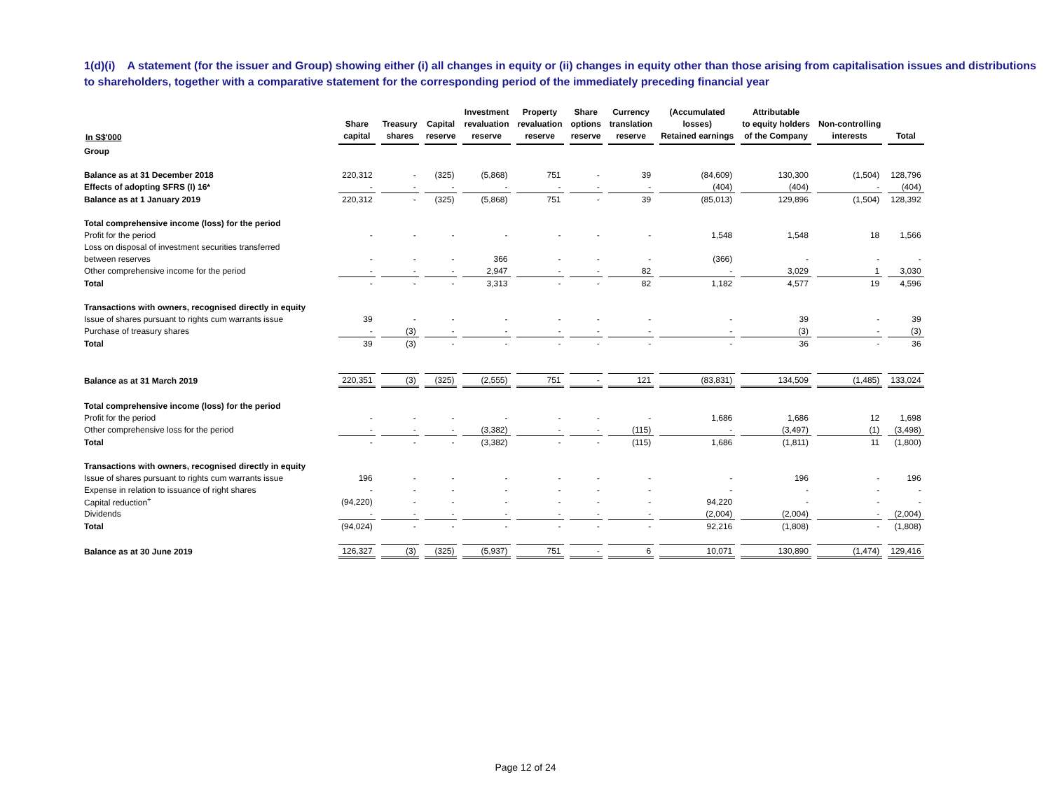1(d)(i) A statement (for the issuer and Group) showing either (i) all changes in equity or (ii) changes in equity other than those arising from capitalisation issues and distributions to shareholders, together with a comparative statement for the corresponding period of the immediately preceding financial year
| In S$'000 | Share capital | Treasury shares | Capital reserve | Investment revaluation reserve | Property revaluation reserve | Share options reserve | Currency translation reserve | (Accumulated losses) Retained earnings | Attributable to equity holders of the Company | Non-controlling interests | Total |
| --- | --- | --- | --- | --- | --- | --- | --- | --- | --- | --- | --- |
| Group | | | | | | | | | | | |
| Balance as at 31 December 2018 | 220,312 | - | (325) | (5,868) | 751 | - | 39 | (84,609) | 130,300 | (1,504) | 128,796 |
| Effects of adopting SFRS (I) 16* | - | - | - | - | - | - | - | (404) | (404) | - | (404) |
| Balance as at 1 January 2019 | 220,312 | - | (325) | (5,868) | 751 | - | 39 | (85,013) | 129,896 | (1,504) | 128,392 |
| Total comprehensive income (loss) for the period | | | | | | | | | | | |
| Profit for the period | - | - | - | - | - | - | - | 1,548 | 1,548 | 18 | 1,566 |
| Loss on disposal of investment securities transferred | | | | | | | | | | | |
| between reserves | - | - | - | 366 | - | - | - | (366) | - | - | - |
| Other comprehensive income for the period | - | - | - | 2,947 | - | - | 82 | - | 3,029 | 1 | 3,030 |
| Total | - | - | - | 3,313 | - | - | 82 | 1,182 | 4,577 | 19 | 4,596 |
| Transactions with owners, recognised directly in equity | | | | | | | | | | | |
| Issue of shares pursuant to rights cum warrants issue | 39 | - | - | - | - | - | - | - | 39 | - | 39 |
| Purchase of treasury shares | - | (3) | - | - | - | - | - | - | (3) | - | (3) |
| Total | 39 | (3) | - | - | - | - | - | - | 36 | - | 36 |
| Balance as at 31 March 2019 | 220,351 | (3) | (325) | (2,555) | 751 | - | 121 | (83,831) | 134,509 | (1,485) | 133,024 |
| Total comprehensive income (loss) for the period | | | | | | | | | | | |
| Profit for the period | - | - | - | - | - | - | - | 1,686 | 1,686 | 12 | 1,698 |
| Other comprehensive loss for the period | - | - | - | (3,382) | - | - | (115) | - | (3,497) | (1) | (3,498) |
| Total | - | - | - | (3,382) | - | - | (115) | 1,686 | (1,811) | 11 | (1,800) |
| Transactions with owners, recognised directly in equity | | | | | | | | | | | |
| Issue of shares pursuant to rights cum warrants issue | 196 | - | - | - | - | - | - | - | 196 | - | 196 |
| Expense in relation to issuance of right shares | - | - | - | - | - | - | - | - | - | - | - |
| Capital reduction<sup>+</sup> | (94,220) | - | - | - | - | - | - | 94,220 | - | - | - |
| Dividends | - | - | - | - | - | - | - | (2,004) | (2,004) | - | (2,004) |
| Total | (94,024) | - | - | - | - | - | - | 92,216 | (1,808) | - | (1,808) |
| Balance as at 30 June 2019 | 126,327 | (3) | (325) | (5,937) | 751 | - | 6 | 10,071 | 130,890 | (1,474) | 129,416 |
Page 12 of 24